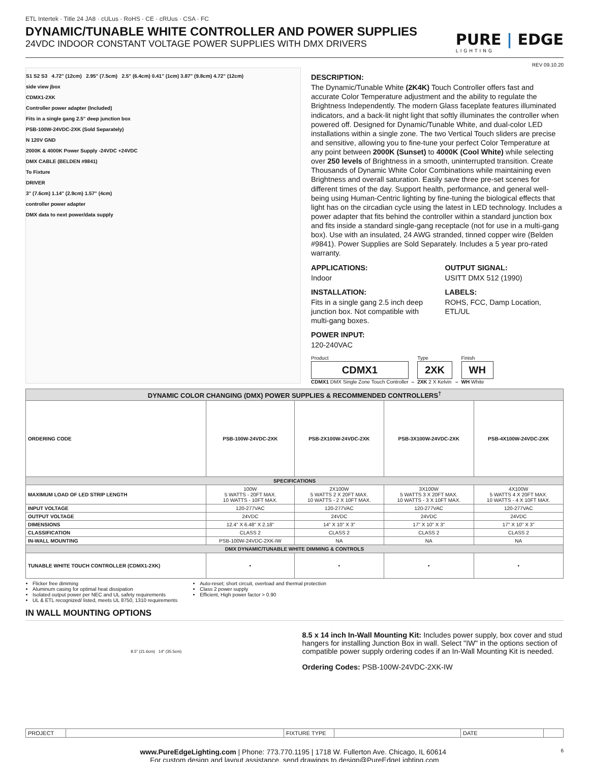ETL Intertek · Title 24 JA8 · cULus · RoHS · CE · cRUus · CSA · FC
DYNAMIC/TUNABLE WHITE CONTROLLER AND POWER SUPPLIES
24VDC INDOOR CONSTANT VOLTAGE POWER SUPPLIES WITH DMX DRIVERS
PURE | EDGE
LIGHTING
REV 09.10.20
S1 S2 S3 4.72" (12cm) 2.95" (7.5cm) 2.5" (6.4cm) 0.41" (1cm) 3.87" (9.8cm) 4.72" (12cm)
side view jbox
CDMX1-2XK
Controller power adapter (Included)
Fits in a single gang 2.5" deep junction box
PSB-100W-24VDC-2XK (Sold Separately)
N 120V GND
2000K & 4000K Power Supply -24VDC +24VDC
DMX CABLE (BELDEN #9841)
To Fixture
DRIVER
3" (7.6cm) 1.14" (2.9cm) 1.57" (4cm)
controller power adapter
DMX data to next power/data supply
DESCRIPTION:
The Dynamic/Tunable White (2K4K) Touch Controller offers fast and accurate Color Temperature adjustment and the ability to regulate the Brightness Independently. The modern Glass faceplate features illuminated indicators, and a back-lit night light that softly illuminates the controller when powered off. Designed for Dynamic/Tunable White, and dual-color LED installations within a single zone. The two Vertical Touch sliders are precise and sensitive, allowing you to fine-tune your perfect Color Temperature at any point between 2000K (Sunset) to 4000K (Cool White) while selecting over 250 levels of Brightness in a smooth, uninterrupted transition. Create Thousands of Dynamic White Color Combinations while maintaining even Brightness and overall saturation. Easily save three pre-set scenes for different times of the day. Support health, performance, and general well-being using Human-Centric lighting by fine-tuning the biological effects that light has on the circadian cycle using the latest in LED technology. Includes a power adapter that fits behind the controller within a standard junction box and fits inside a standard single-gang receptacle (not for use in a multi-gang box). Use with an insulated, 24 AWG stranded, tinned copper wire (Belden #9841). Power Supplies are Sold Separately. Includes a 5 year pro-rated warranty.
APPLICATIONS:
Indoor
INSTALLATION:
Fits in a single gang 2.5 inch deep junction box. Not compatible with multi-gang boxes.
POWER INPUT:
120-240VAC
OUTPUT SIGNAL:
USITT DMX 512 (1990)
LABELS:
ROHS, FCC, Damp Location, ETL/UL
Product
CDMX1
CDMX1 DMX Single Zone Touch Controller
–
Type
2XK
2XK 2 X Kelvin
–
Finish
WH
WH White
| DYNAMIC COLOR CHANGING (DMX) POWER SUPPLIES & RECOMMENDED CONTROLLERS<sup>†</sup> | | | | |
| --- | --- | --- | --- | --- |
| ORDERING CODE | PSB-100W-24VDC-2XK | PSB-2X100W-24VDC-2XK | PSB-3X100W-24VDC-2XK | PSB-4X100W-24VDC-2XK |
| SPECIFICATIONS | | | | |
| MAXIMUM LOAD OF LED STRIP LENGTH | 100W 5 WATTS - 20FT MAX. 10 WATTS - 10FT MAX. | 2X100W 5 WATTS 2 X 20FT MAX. 10 WATTS - 2 X 10FT MAX. | 3X100W 5 WATTS 3 X 20FT MAX. 10 WATTS - 3 X 10FT MAX. | 4X100W 5 WATTS 4 X 20FT MAX. 10 WATTS - 4 X 10FT MAX. |
| INPUT VOLTAGE | 120-277VAC | 120-277VAC | 120-277VAC | 120-277VAC |
| OUTPUT VOLTAGE | 24VDC | 24VDC | 24VDC | 24VDC |
| DIMENSIONS | 12.4" X 6.48" X 2.18" | 14" X 10" X 3" | 17" X 10" X 3" | 17" X 10" X 3" |
| CLASSIFICATION | CLASS 2 | CLASS 2 | CLASS 2 | CLASS 2 |
| IN-WALL MOUNTING | PSB-100W-24VDC-2XK-IW | NA | NA | NA |
| DMX DYNAMIC/TUNABLE WHITE DIMMING & CONTROLS | | | | |
| TUNABLE WHITE TOUCH CONTROLLER (CDMX1-2XK) | • | • | • | • |
Flicker free dimming
Aluminum casing for optimal heat dissipation
Isolated output power per NEC and UL safety requirements
UL & ETL recognized/ listed, meets UL 8750, 1310 requirements
Auto-reset; short circuit, overload and thermal protection
Class 2 power supply
Efficient, High power factor > 0.90
IN WALL MOUNTING OPTIONS
8.5" (21.6cm) 14" (35.5cm)
8.5 x 14 inch In-Wall Mounting Kit: Includes power supply, box cover and stud hangers for installing Junction Box in wall. Select "IW" in the options section of compatible power supply ordering codes if an In-Wall Mounting Kit is needed.
Ordering Codes: PSB-100W-24VDC-2XK-IW
| PROJECT | | FIXTURE TYPE | | DATE | |
www.PureEdgeLighting.com | Phone: 773.770.1195 | 1718 W. Fullerton Ave. Chicago, IL 60614 6
For custom design and layout assistance, send drawings to design@PureEdgeLighting.com